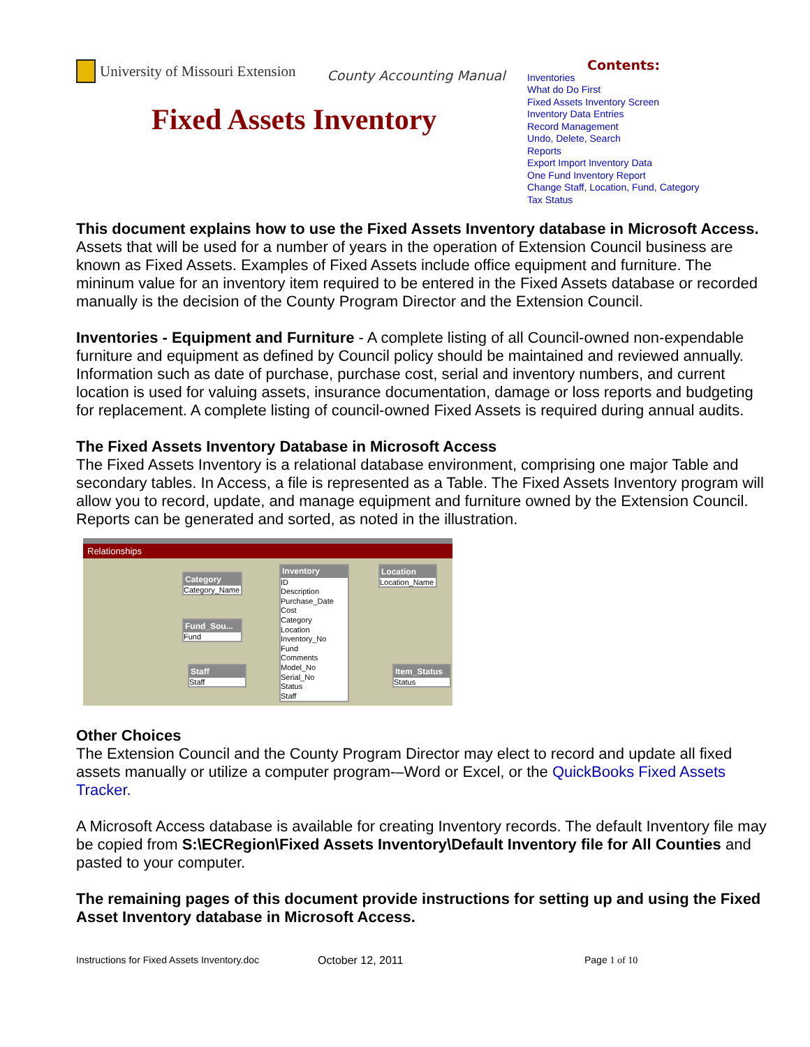University of Missouri Extension County Accounting Manual
Fixed Assets Inventory
Contents:
Inventories
What do Do First
Fixed Assets Inventory Screen
Inventory Data Entries
Record Management
Undo, Delete, Search
Reports
Export Import Inventory Data
One Fund Inventory Report
Change Staff, Location, Fund, Category
Tax Status
This document explains how to use the Fixed Assets Inventory database in Microsoft Access. Assets that will be used for a number of years in the operation of Extension Council business are known as Fixed Assets. Examples of Fixed Assets include office equipment and furniture. The mininum value for an inventory item required to be entered in the Fixed Assets database or recorded manually is the decision of the County Program Director and the Extension Council.
Inventories - Equipment and Furniture - A complete listing of all Council-owned non-expendable furniture and equipment as defined by Council policy should be maintained and reviewed annually. Information such as date of purchase, purchase cost, serial and inventory numbers, and current location is used for valuing assets, insurance documentation, damage or loss reports and budgeting for replacement. A complete listing of council-owned Fixed Assets is required during annual audits.
The Fixed Assets Inventory Database in Microsoft Access
The Fixed Assets Inventory is a relational database environment, comprising one major Table and secondary tables. In Access, a file is represented as a Table. The Fixed Assets Inventory program will allow you to record, update, and manage equipment and furniture owned by the Extension Council. Reports can be generated and sorted, as noted in the illustration.
Relationships
Category
Category_Name
Fund_Sou...
Fund
Staff
Staff
Inventory
ID
Description
Purchase_Date
Cost
Category
Location
Inventory_No
Fund
Comments
Model_No
Serial_No
Status
Staff
Location
Location_Name
Item_Status
Status
Other Choices
The Extension Council and the County Program Director may elect to record and update all fixed assets manually or utilize a computer program-–Word or Excel, or the QuickBooks Fixed Assets Tracker.
A Microsoft Access database is available for creating Inventory records. The default Inventory file may be copied from S:\ECRegion\Fixed Assets Inventory\Default Inventory file for All Counties and pasted to your computer.
The remaining pages of this document provide instructions for setting up and using the Fixed Asset Inventory database in Microsoft Access.
Instructions for Fixed Assets Inventory.doc October 12, 2011 Page 1 of 10